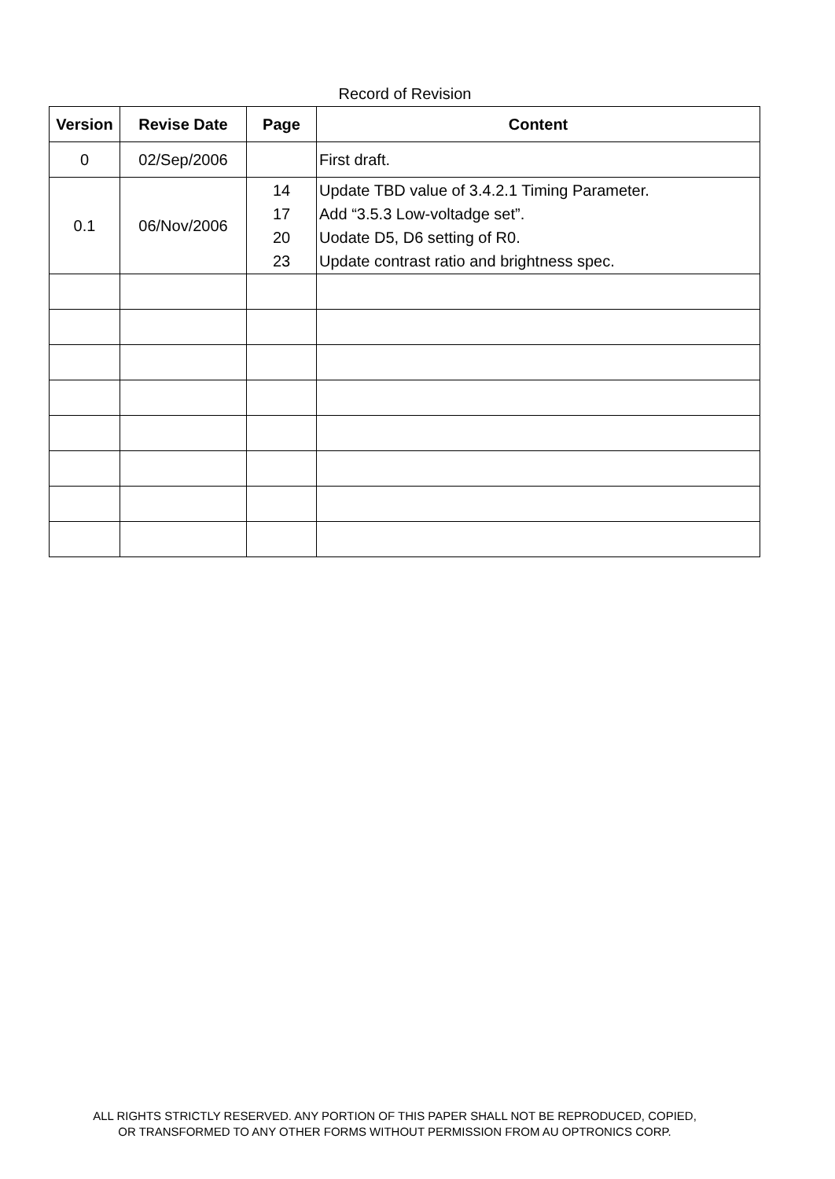Record of Revision
| Version | Revise Date | Page | Content |
| --- | --- | --- | --- |
| 0 | 02/Sep/2006 | | First draft. |
| 0.1 | 06/Nov/2006 | 14 17 20 23 | Update TBD value of 3.4.2.1 Timing Parameter. Add “3.5.3 Low-voltadge set”. Uodate D5, D6 setting of R0. Update contrast ratio and brightness spec. |
ALL RIGHTS STRICTLY RESERVED. ANY PORTION OF THIS PAPER SHALL NOT BE REPRODUCED, COPIED,
OR TRANSFORMED TO ANY OTHER FORMS WITHOUT PERMISSION FROM AU OPTRONICS CORP.